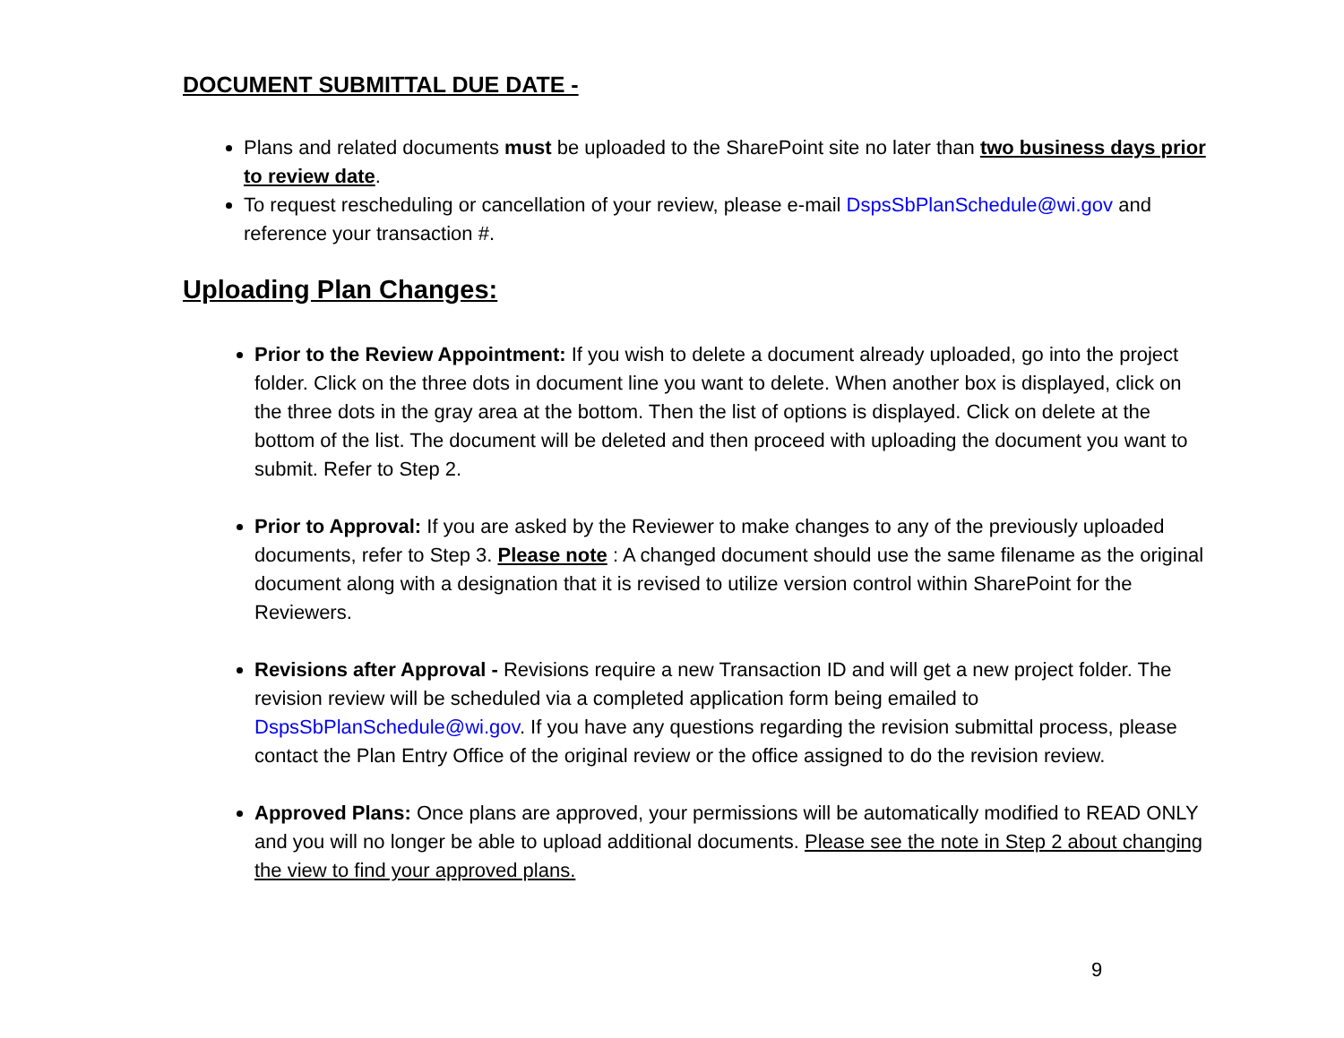DOCUMENT SUBMITTAL DUE DATE -
Plans and related documents must be uploaded to the SharePoint site no later than two business days prior to review date.
To request rescheduling or cancellation of your review, please e-mail DspsSbPlanSchedule@wi.gov and reference your transaction #.
Uploading Plan Changes:
Prior to the Review Appointment: If you wish to delete a document already uploaded, go into the project folder. Click on the three dots in document line you want to delete. When another box is displayed, click on the three dots in the gray area at the bottom. Then the list of options is displayed. Click on delete at the bottom of the list. The document will be deleted and then proceed with uploading the document you want to submit. Refer to Step 2.
Prior to Approval: If you are asked by the Reviewer to make changes to any of the previously uploaded documents, refer to Step 3. Please note : A changed document should use the same filename as the original document along with a designation that it is revised to utilize version control within SharePoint for the Reviewers.
Revisions after Approval - Revisions require a new Transaction ID and will get a new project folder. The revision review will be scheduled via a completed application form being emailed to DspsSbPlanSchedule@wi.gov. If you have any questions regarding the revision submittal process, please contact the Plan Entry Office of the original review or the office assigned to do the revision review.
Approved Plans: Once plans are approved, your permissions will be automatically modified to READ ONLY and you will no longer be able to upload additional documents. Please see the note in Step 2 about changing the view to find your approved plans.
9